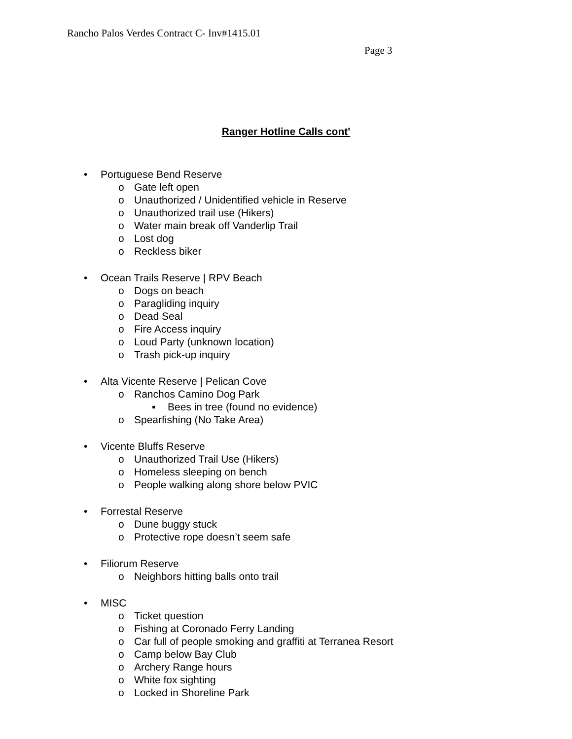Rancho Palos Verdes Contract C- Inv#1415.01
Page 3
Ranger Hotline Calls cont'
• Portuguese Bend Reserve
o Gate left open
o Unauthorized / Unidentified vehicle in Reserve
o Unauthorized trail use (Hikers)
o Water main break off Vanderlip Trail
o Lost dog
o Reckless biker
• Ocean Trails Reserve | RPV Beach
o Dogs on beach
o Paragliding inquiry
o Dead Seal
o Fire Access inquiry
o Loud Party (unknown location)
o Trash pick-up inquiry
• Alta Vicente Reserve | Pelican Cove
o Ranchos Camino Dog Park
▪ Bees in tree (found no evidence)
o Spearfishing (No Take Area)
• Vicente Bluffs Reserve
o Unauthorized Trail Use (Hikers)
o Homeless sleeping on bench
o People walking along shore below PVIC
• Forrestal Reserve
o Dune buggy stuck
o Protective rope doesn’t seem safe
• Filiorum Reserve
o Neighbors hitting balls onto trail
• MISC
o Ticket question
o Fishing at Coronado Ferry Landing
o Car full of people smoking and graffiti at Terranea Resort
o Camp below Bay Club
o Archery Range hours
o White fox sighting
o Locked in Shoreline Park